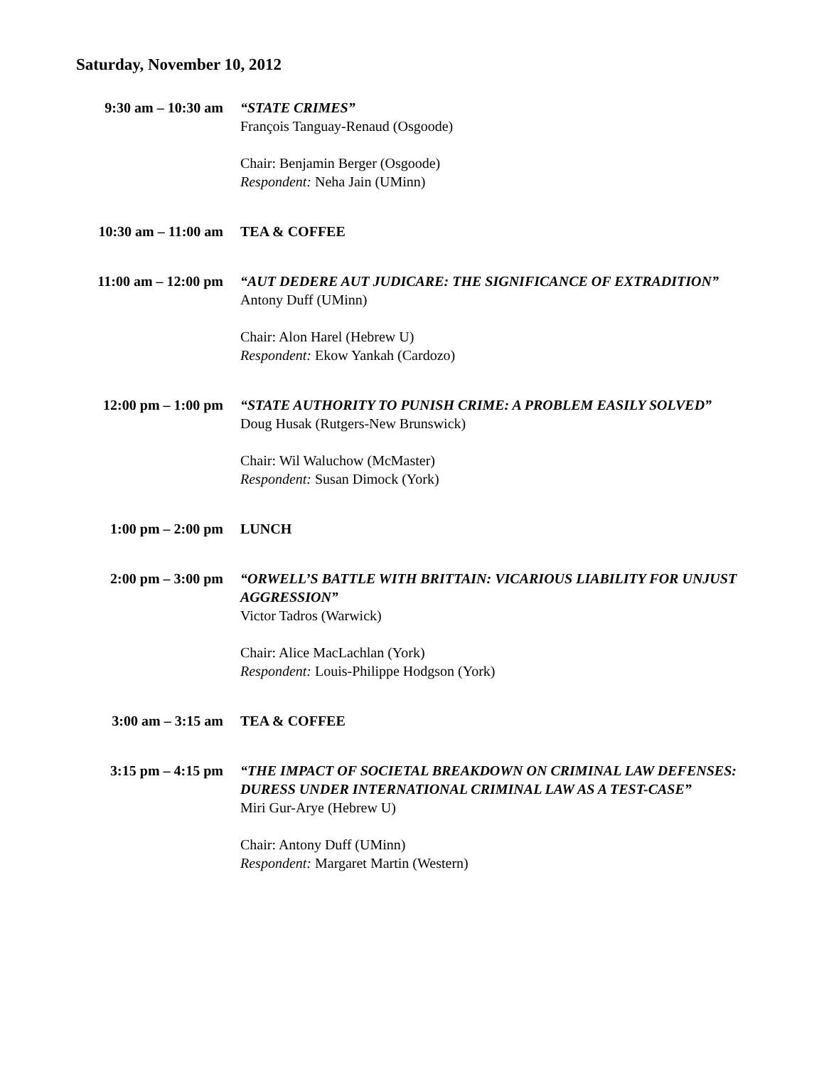Saturday, November 10, 2012
9:30 am – 10:30 am
“STATE CRIMES”
François Tanguay-Renaud (Osgoode)
Chair: Benjamin Berger (Osgoode)
Respondent: Neha Jain (UMinn)
10:30 am – 11:00 am
TEA & COFFEE
11:00 am – 12:00 pm
“AUT DEDERE AUT JUDICARE: THE SIGNIFICANCE OF EXTRADITION”
Antony Duff (UMinn)
Chair: Alon Harel (Hebrew U)
Respondent: Ekow Yankah (Cardozo)
12:00 pm – 1:00 pm
“STATE AUTHORITY TO PUNISH CRIME: A PROBLEM EASILY SOLVED”
Doug Husak (Rutgers-New Brunswick)
Chair: Wil Waluchow (McMaster)
Respondent: Susan Dimock (York)
1:00 pm – 2:00 pm LUNCH
2:00 pm – 3:00 pm “ORWELL’S BATTLE WITH BRITTAIN: VICARIOUS LIABILITY FOR UNJUST AGGRESSION”
Victor Tadros (Warwick)
Chair: Alice MacLachlan (York)
Respondent: Louis-Philippe Hodgson (York)
3:00 am – 3:15 am TEA & COFFEE
3:15 pm – 4:15 pm “THE IMPACT OF SOCIETAL BREAKDOWN ON CRIMINAL LAW DEFENSES: DURESS UNDER INTERNATIONAL CRIMINAL LAW AS A TEST-CASE”
Miri Gur-Arye (Hebrew U)
Chair: Antony Duff (UMinn)
Respondent: Margaret Martin (Western)